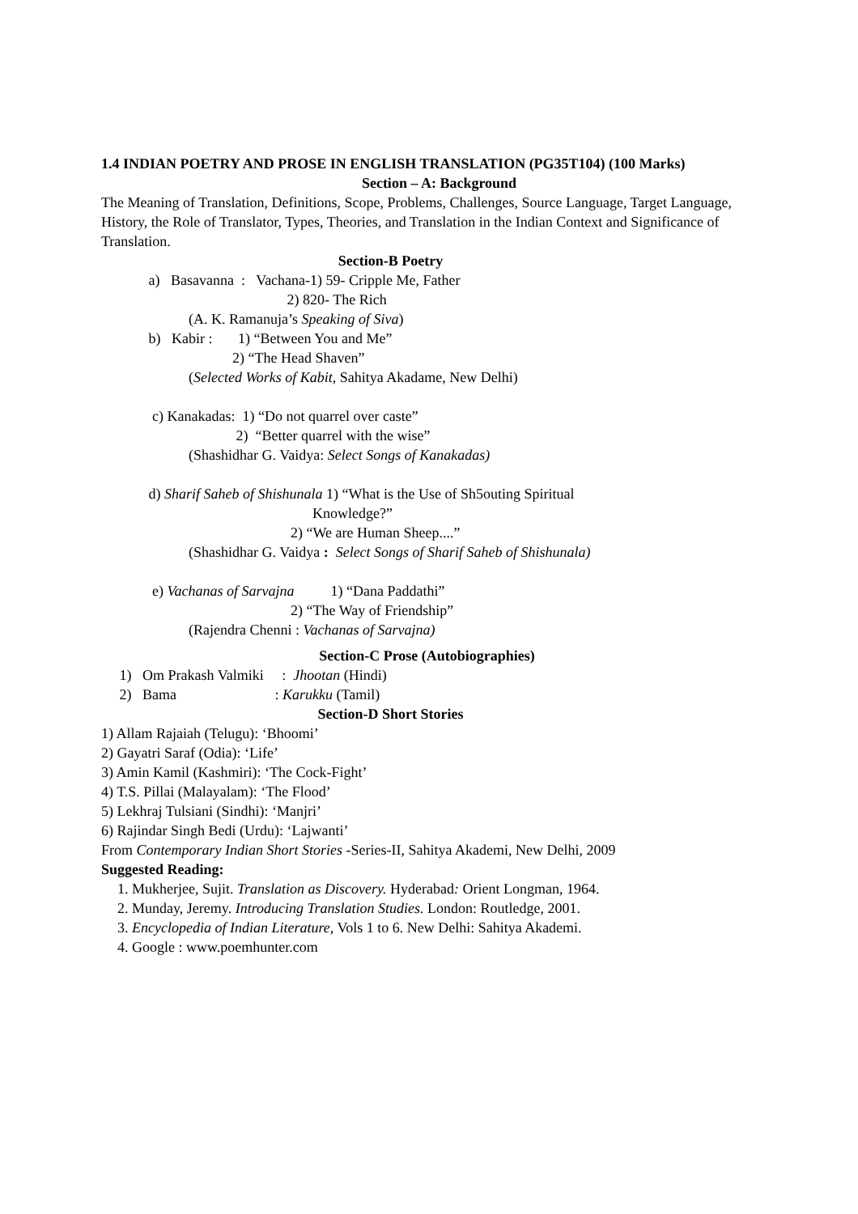1.4 INDIAN POETRY AND PROSE IN ENGLISH TRANSLATION (PG35T104) (100 Marks)
Section – A: Background
The Meaning of Translation, Definitions, Scope, Problems, Challenges, Source Language, Target Language, History, the Role of Translator, Types, Theories, and Translation in the Indian Context and Significance of Translation.
Section-B Poetry
a) Basavanna : Vachana-1) 59- Cripple Me, Father 2) 820- The Rich (A. K. Ramanuja’s Speaking of Siva) b) Kabir : 1) “Between You and Me” 2) “The Head Shaven” (Selected Works of Kabit, Sahitya Akadame, New Delhi) c) Kanakadas: 1) “Do not quarrel over caste” 2) “Better quarrel with the wise” (Shashidhar G. Vaidya: Select Songs of Kanakadas) d) Sharif Saheb of Shishunala 1) “What is the Use of Sh5outing Spiritual Knowledge?” 2) “We are Human Sheep....” (Shashidhar G. Vaidya : Select Songs of Sharif Saheb of Shishunala) e) Vachanas of Sarvajna 1) “Dana Paddathi” 2) “The Way of Friendship” (Rajendra Chenni : Vachanas of Sarvajna)
Section-C Prose (Autobiographies)
1) Om Prakash Valmiki : Jhootan (Hindi) 2) Bama : Karukku (Tamil)
Section-D Short Stories
1) Allam Rajaiah (Telugu): ‘Bhoomi’
2) Gayatri Saraf (Odia): ‘Life’
3) Amin Kamil (Kashmiri): ‘The Cock-Fight’
4) T.S. Pillai (Malayalam): ‘The Flood’
5) Lekhraj Tulsiani (Sindhi): ‘Manjri’
6) Rajindar Singh Bedi (Urdu): ‘Lajwanti’
From Contemporary Indian Short Stories -Series-II, Sahitya Akademi, New Delhi, 2009
Suggested Reading:
1. Mukherjee, Sujit. Translation as Discovery. Hyderabad: Orient Longman, 1964.
2. Munday, Jeremy. Introducing Translation Studies. London: Routledge, 2001.
3. Encyclopedia of Indian Literature, Vols 1 to 6. New Delhi: Sahitya Akademi.
4. Google : www.poemhunter.com